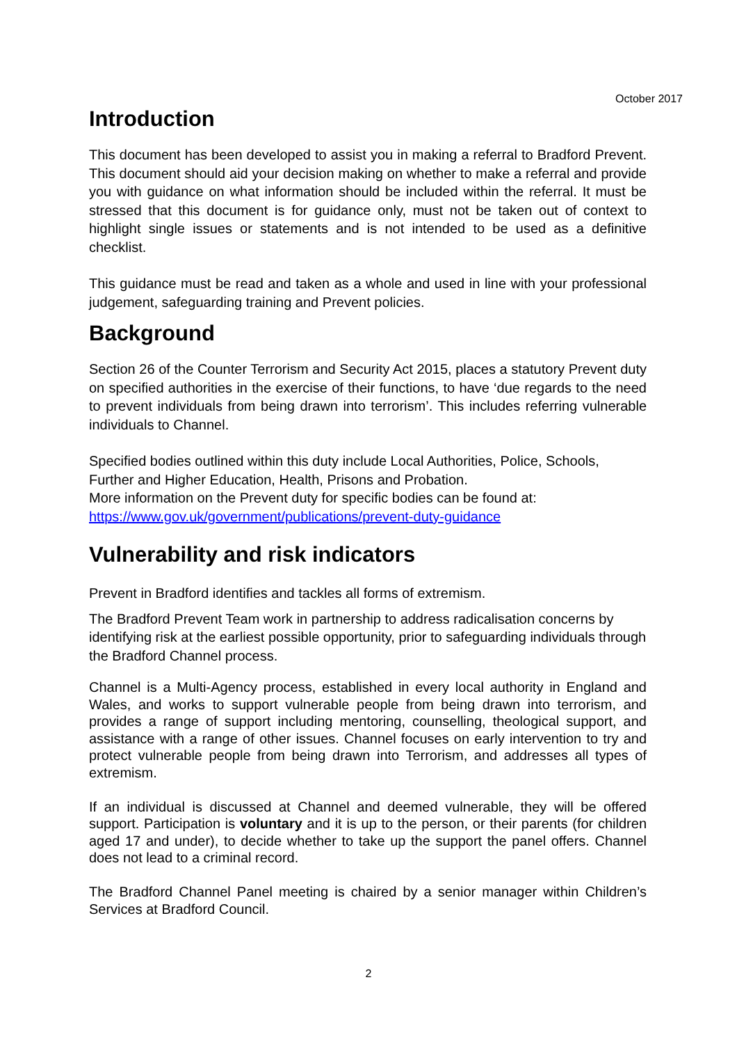October 2017
Introduction
This document has been developed to assist you in making a referral to Bradford Prevent. This document should aid your decision making on whether to make a referral and provide you with guidance on what information should be included within the referral. It must be stressed that this document is for guidance only, must not be taken out of context to highlight single issues or statements and is not intended to be used as a definitive checklist.
This guidance must be read and taken as a whole and used in line with your professional judgement, safeguarding training and Prevent policies.
Background
Section 26 of the Counter Terrorism and Security Act 2015, places a statutory Prevent duty on specified authorities in the exercise of their functions, to have ‘due regards to the need to prevent individuals from being drawn into terrorism’. This includes referring vulnerable individuals to Channel.
Specified bodies outlined within this duty include Local Authorities, Police, Schools, Further and Higher Education, Health, Prisons and Probation.
More information on the Prevent duty for specific bodies can be found at:
https://www.gov.uk/government/publications/prevent-duty-guidance
Vulnerability and risk indicators
Prevent in Bradford identifies and tackles all forms of extremism.
The Bradford Prevent Team work in partnership to address radicalisation concerns by identifying risk at the earliest possible opportunity, prior to safeguarding individuals through the Bradford Channel process.
Channel is a Multi-Agency process, established in every local authority in England and Wales, and works to support vulnerable people from being drawn into terrorism, and provides a range of support including mentoring, counselling, theological support, and assistance with a range of other issues. Channel focuses on early intervention to try and protect vulnerable people from being drawn into Terrorism, and addresses all types of extremism.
If an individual is discussed at Channel and deemed vulnerable, they will be offered support. Participation is voluntary and it is up to the person, or their parents (for children aged 17 and under), to decide whether to take up the support the panel offers. Channel does not lead to a criminal record.
The Bradford Channel Panel meeting is chaired by a senior manager within Children’s Services at Bradford Council.
2